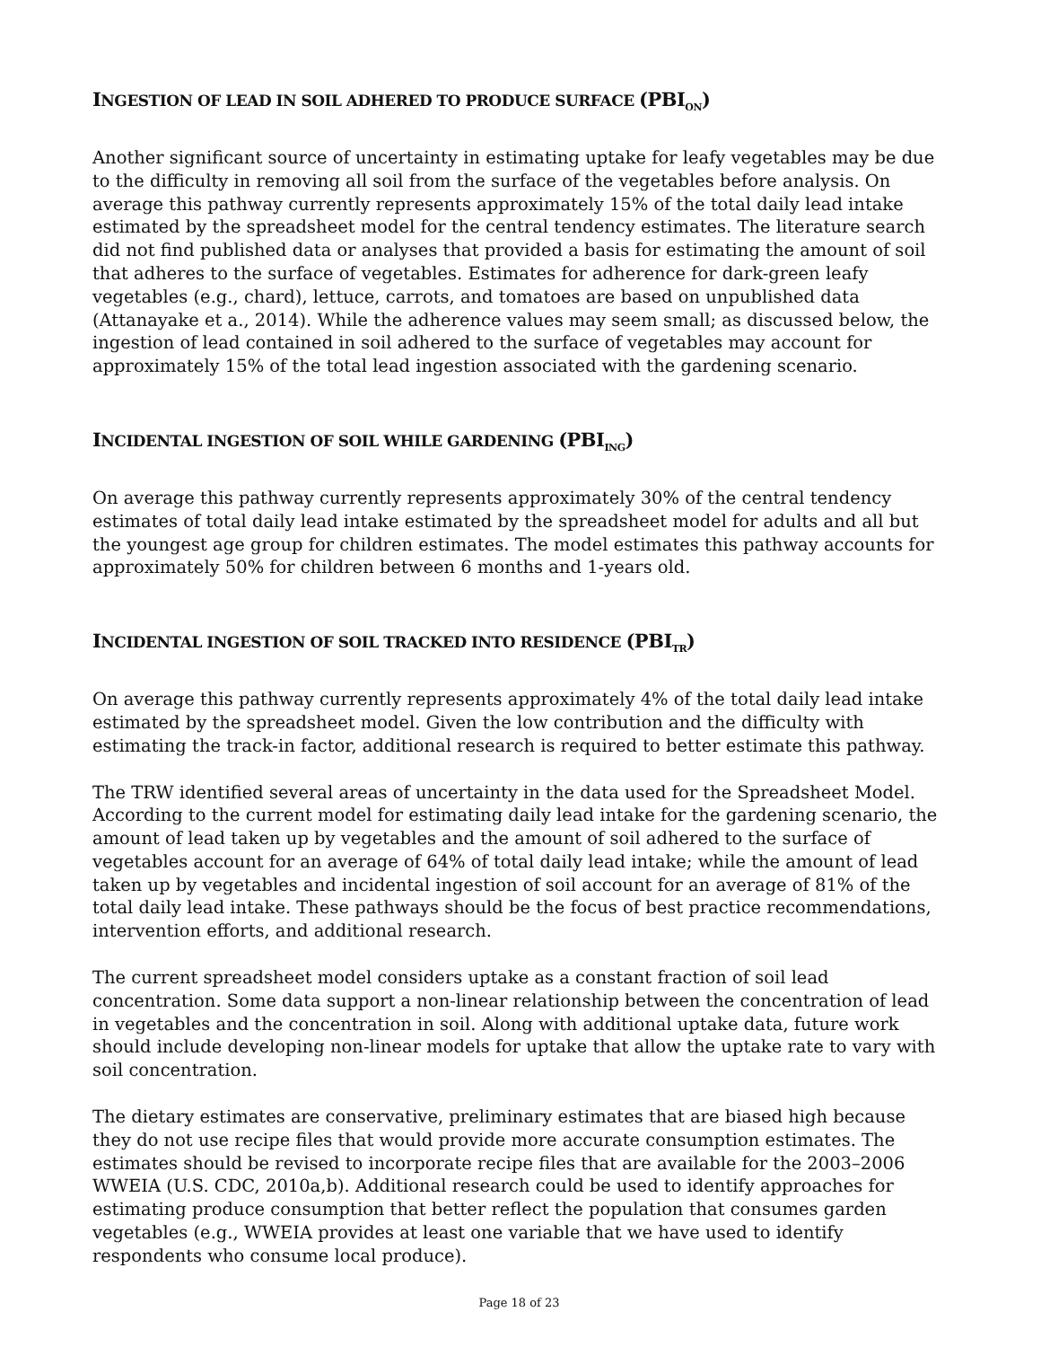INGESTION OF LEAD IN SOIL ADHERED TO PRODUCE SURFACE (PBI<sub>ON</sub>)
Another significant source of uncertainty in estimating uptake for leafy vegetables may be due to the difficulty in removing all soil from the surface of the vegetables before analysis. On average this pathway currently represents approximately 15% of the total daily lead intake estimated by the spreadsheet model for the central tendency estimates. The literature search did not find published data or analyses that provided a basis for estimating the amount of soil that adheres to the surface of vegetables. Estimates for adherence for dark-green leafy vegetables (e.g., chard), lettuce, carrots, and tomatoes are based on unpublished data (Attanayake et a., 2014). While the adherence values may seem small; as discussed below, the ingestion of lead contained in soil adhered to the surface of vegetables may account for approximately 15% of the total lead ingestion associated with the gardening scenario.
INCIDENTAL INGESTION OF SOIL WHILE GARDENING (PBI<sub>ING</sub>)
On average this pathway currently represents approximately 30% of the central tendency estimates of total daily lead intake estimated by the spreadsheet model for adults and all but the youngest age group for children estimates. The model estimates this pathway accounts for approximately 50% for children between 6 months and 1-years old.
INCIDENTAL INGESTION OF SOIL TRACKED INTO RESIDENCE (PBI<sub>TR</sub>)
On average this pathway currently represents approximately 4% of the total daily lead intake estimated by the spreadsheet model. Given the low contribution and the difficulty with estimating the track-in factor, additional research is required to better estimate this pathway.
The TRW identified several areas of uncertainty in the data used for the Spreadsheet Model. According to the current model for estimating daily lead intake for the gardening scenario, the amount of lead taken up by vegetables and the amount of soil adhered to the surface of vegetables account for an average of 64% of total daily lead intake; while the amount of lead taken up by vegetables and incidental ingestion of soil account for an average of 81% of the total daily lead intake. These pathways should be the focus of best practice recommendations, intervention efforts, and additional research.
The current spreadsheet model considers uptake as a constant fraction of soil lead concentration. Some data support a non-linear relationship between the concentration of lead in vegetables and the concentration in soil. Along with additional uptake data, future work should include developing non-linear models for uptake that allow the uptake rate to vary with soil concentration.
The dietary estimates are conservative, preliminary estimates that are biased high because they do not use recipe files that would provide more accurate consumption estimates. The estimates should be revised to incorporate recipe files that are available for the 2003–2006 WWEIA (U.S. CDC, 2010a,b). Additional research could be used to identify approaches for estimating produce consumption that better reflect the population that consumes garden vegetables (e.g., WWEIA provides at least one variable that we have used to identify respondents who consume local produce).
Page 18 of 23